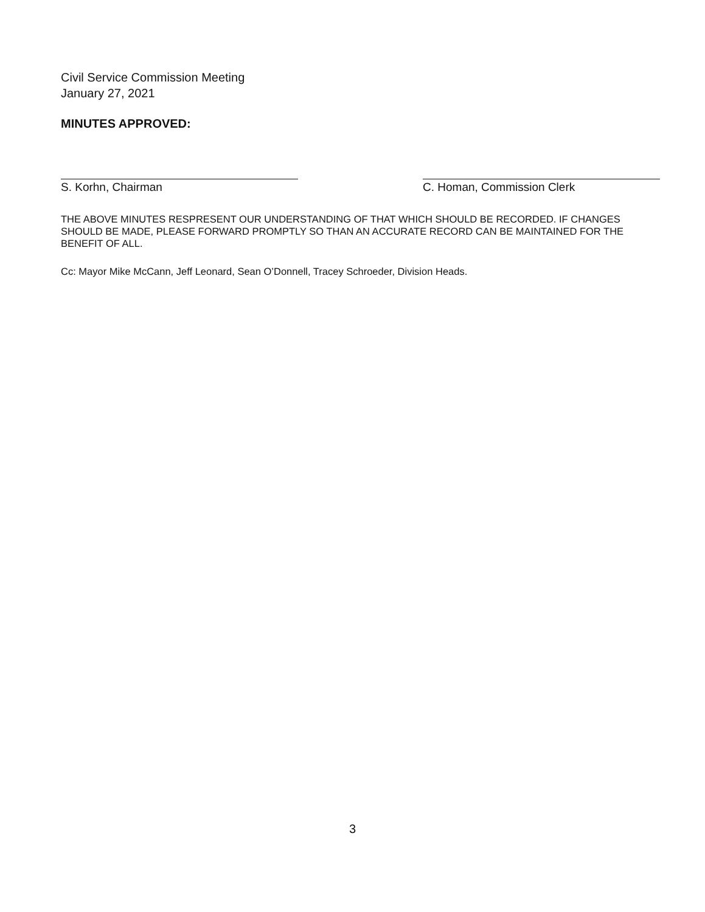Civil Service Commission Meeting
January 27, 2021
MINUTES APPROVED:
S. Korhn, Chairman C. Homan, Commission Clerk
THE ABOVE MINUTES RESPRESENT OUR UNDERSTANDING OF THAT WHICH SHOULD BE RECORDED. IF CHANGES SHOULD BE MADE, PLEASE FORWARD PROMPTLY SO THAN AN ACCURATE RECORD CAN BE MAINTAINED FOR THE BENEFIT OF ALL.
Cc: Mayor Mike McCann, Jeff Leonard, Sean O’Donnell, Tracey Schroeder, Division Heads.
3